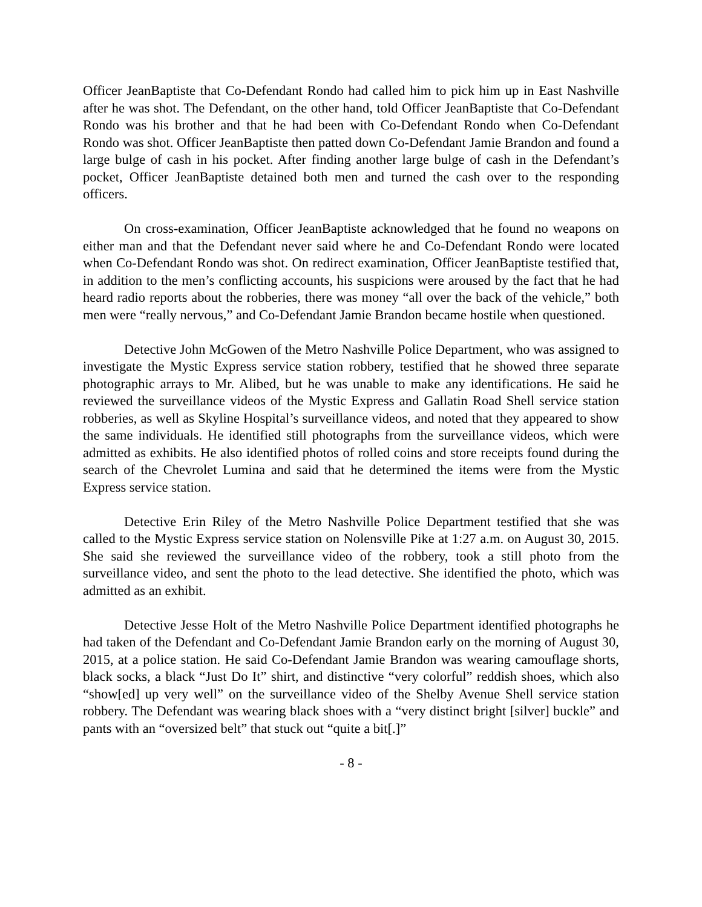Officer JeanBaptiste that Co-Defendant Rondo had called him to pick him up in East Nashville after he was shot. The Defendant, on the other hand, told Officer JeanBaptiste that Co-Defendant Rondo was his brother and that he had been with Co-Defendant Rondo when Co-Defendant Rondo was shot. Officer JeanBaptiste then patted down Co-Defendant Jamie Brandon and found a large bulge of cash in his pocket. After finding another large bulge of cash in the Defendant’s pocket, Officer JeanBaptiste detained both men and turned the cash over to the responding officers.
On cross-examination, Officer JeanBaptiste acknowledged that he found no weapons on either man and that the Defendant never said where he and Co-Defendant Rondo were located when Co-Defendant Rondo was shot. On redirect examination, Officer JeanBaptiste testified that, in addition to the men’s conflicting accounts, his suspicions were aroused by the fact that he had heard radio reports about the robberies, there was money “all over the back of the vehicle,” both men were “really nervous,” and Co-Defendant Jamie Brandon became hostile when questioned.
Detective John McGowen of the Metro Nashville Police Department, who was assigned to investigate the Mystic Express service station robbery, testified that he showed three separate photographic arrays to Mr. Alibed, but he was unable to make any identifications. He said he reviewed the surveillance videos of the Mystic Express and Gallatin Road Shell service station robberies, as well as Skyline Hospital’s surveillance videos, and noted that they appeared to show the same individuals. He identified still photographs from the surveillance videos, which were admitted as exhibits. He also identified photos of rolled coins and store receipts found during the search of the Chevrolet Lumina and said that he determined the items were from the Mystic Express service station.
Detective Erin Riley of the Metro Nashville Police Department testified that she was called to the Mystic Express service station on Nolensville Pike at 1:27 a.m. on August 30, 2015. She said she reviewed the surveillance video of the robbery, took a still photo from the surveillance video, and sent the photo to the lead detective. She identified the photo, which was admitted as an exhibit.
Detective Jesse Holt of the Metro Nashville Police Department identified photographs he had taken of the Defendant and Co-Defendant Jamie Brandon early on the morning of August 30, 2015, at a police station. He said Co-Defendant Jamie Brandon was wearing camouflage shorts, black socks, a black “Just Do It” shirt, and distinctive “very colorful” reddish shoes, which also “show[ed] up very well” on the surveillance video of the Shelby Avenue Shell service station robbery. The Defendant was wearing black shoes with a “very distinct bright [silver] buckle” and pants with an “oversized belt” that stuck out “quite a bit[.]”
- 8 -